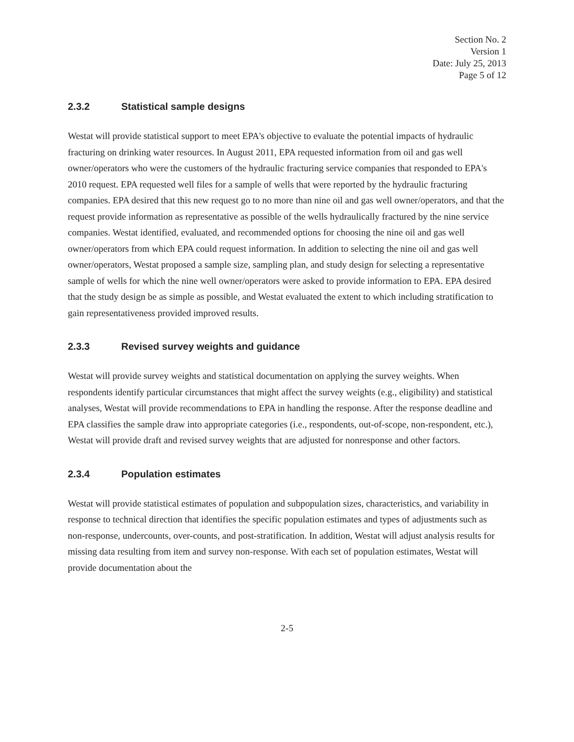Section No. 2
Version 1
Date: July 25, 2013
Page 5 of 12
2.3.2 Statistical sample designs
Westat will provide statistical support to meet EPA's objective to evaluate the potential impacts of hydraulic fracturing on drinking water resources. In August 2011, EPA requested information from oil and gas well owner/operators who were the customers of the hydraulic fracturing service companies that responded to EPA's 2010 request. EPA requested well files for a sample of wells that were reported by the hydraulic fracturing companies. EPA desired that this new request go to no more than nine oil and gas well owner/operators, and that the request provide information as representative as possible of the wells hydraulically fractured by the nine service companies. Westat identified, evaluated, and recommended options for choosing the nine oil and gas well owner/operators from which EPA could request information. In addition to selecting the nine oil and gas well owner/operators, Westat proposed a sample size, sampling plan, and study design for selecting a representative sample of wells for which the nine well owner/operators were asked to provide information to EPA. EPA desired that the study design be as simple as possible, and Westat evaluated the extent to which including stratification to gain representativeness provided improved results.
2.3.3 Revised survey weights and guidance
Westat will provide survey weights and statistical documentation on applying the survey weights. When respondents identify particular circumstances that might affect the survey weights (e.g., eligibility) and statistical analyses, Westat will provide recommendations to EPA in handling the response. After the response deadline and EPA classifies the sample draw into appropriate categories (i.e., respondents, out-of-scope, non-respondent, etc.), Westat will provide draft and revised survey weights that are adjusted for nonresponse and other factors.
2.3.4 Population estimates
Westat will provide statistical estimates of population and subpopulation sizes, characteristics, and variability in response to technical direction that identifies the specific population estimates and types of adjustments such as non-response, undercounts, over-counts, and post-stratification. In addition, Westat will adjust analysis results for missing data resulting from item and survey non-response. With each set of population estimates, Westat will provide documentation about the
2-5